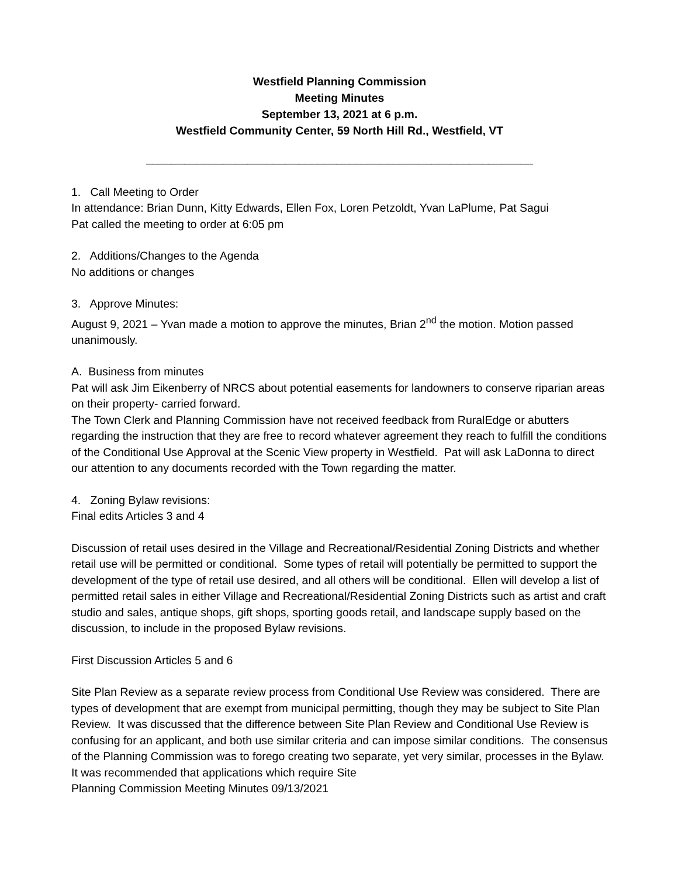Westfield Planning Commission
Meeting Minutes
September 13, 2021 at 6 p.m.
Westfield Community Center, 59 North Hill Rd., Westfield, VT
_____________________________________________________________
1. Call Meeting to Order
In attendance: Brian Dunn, Kitty Edwards, Ellen Fox, Loren Petzoldt, Yvan LaPlume, Pat Sagui
Pat called the meeting to order at 6:05 pm
2. Additions/Changes to the Agenda
No additions or changes
3. Approve Minutes:
August 9, 2021 – Yvan made a motion to approve the minutes, Brian 2<sup>nd</sup> the motion. Motion passed unanimously.
A. Business from minutes
Pat will ask Jim Eikenberry of NRCS about potential easements for landowners to conserve riparian areas on their property- carried forward.
The Town Clerk and Planning Commission have not received feedback from RuralEdge or abutters regarding the instruction that they are free to record whatever agreement they reach to fulfill the conditions of the Conditional Use Approval at the Scenic View property in Westfield. Pat will ask LaDonna to direct our attention to any documents recorded with the Town regarding the matter.
4. Zoning Bylaw revisions:
Final edits Articles 3 and 4
Discussion of retail uses desired in the Village and Recreational/Residential Zoning Districts and whether retail use will be permitted or conditional. Some types of retail will potentially be permitted to support the development of the type of retail use desired, and all others will be conditional. Ellen will develop a list of permitted retail sales in either Village and Recreational/Residential Zoning Districts such as artist and craft studio and sales, antique shops, gift shops, sporting goods retail, and landscape supply based on the discussion, to include in the proposed Bylaw revisions.
First Discussion Articles 5 and 6
Site Plan Review as a separate review process from Conditional Use Review was considered. There are types of development that are exempt from municipal permitting, though they may be subject to Site Plan Review. It was discussed that the difference between Site Plan Review and Conditional Use Review is confusing for an applicant, and both use similar criteria and can impose similar conditions. The consensus of the Planning Commission was to forego creating two separate, yet very similar, processes in the Bylaw. It was recommended that applications which require Site
Planning Commission Meeting Minutes 09/13/2021